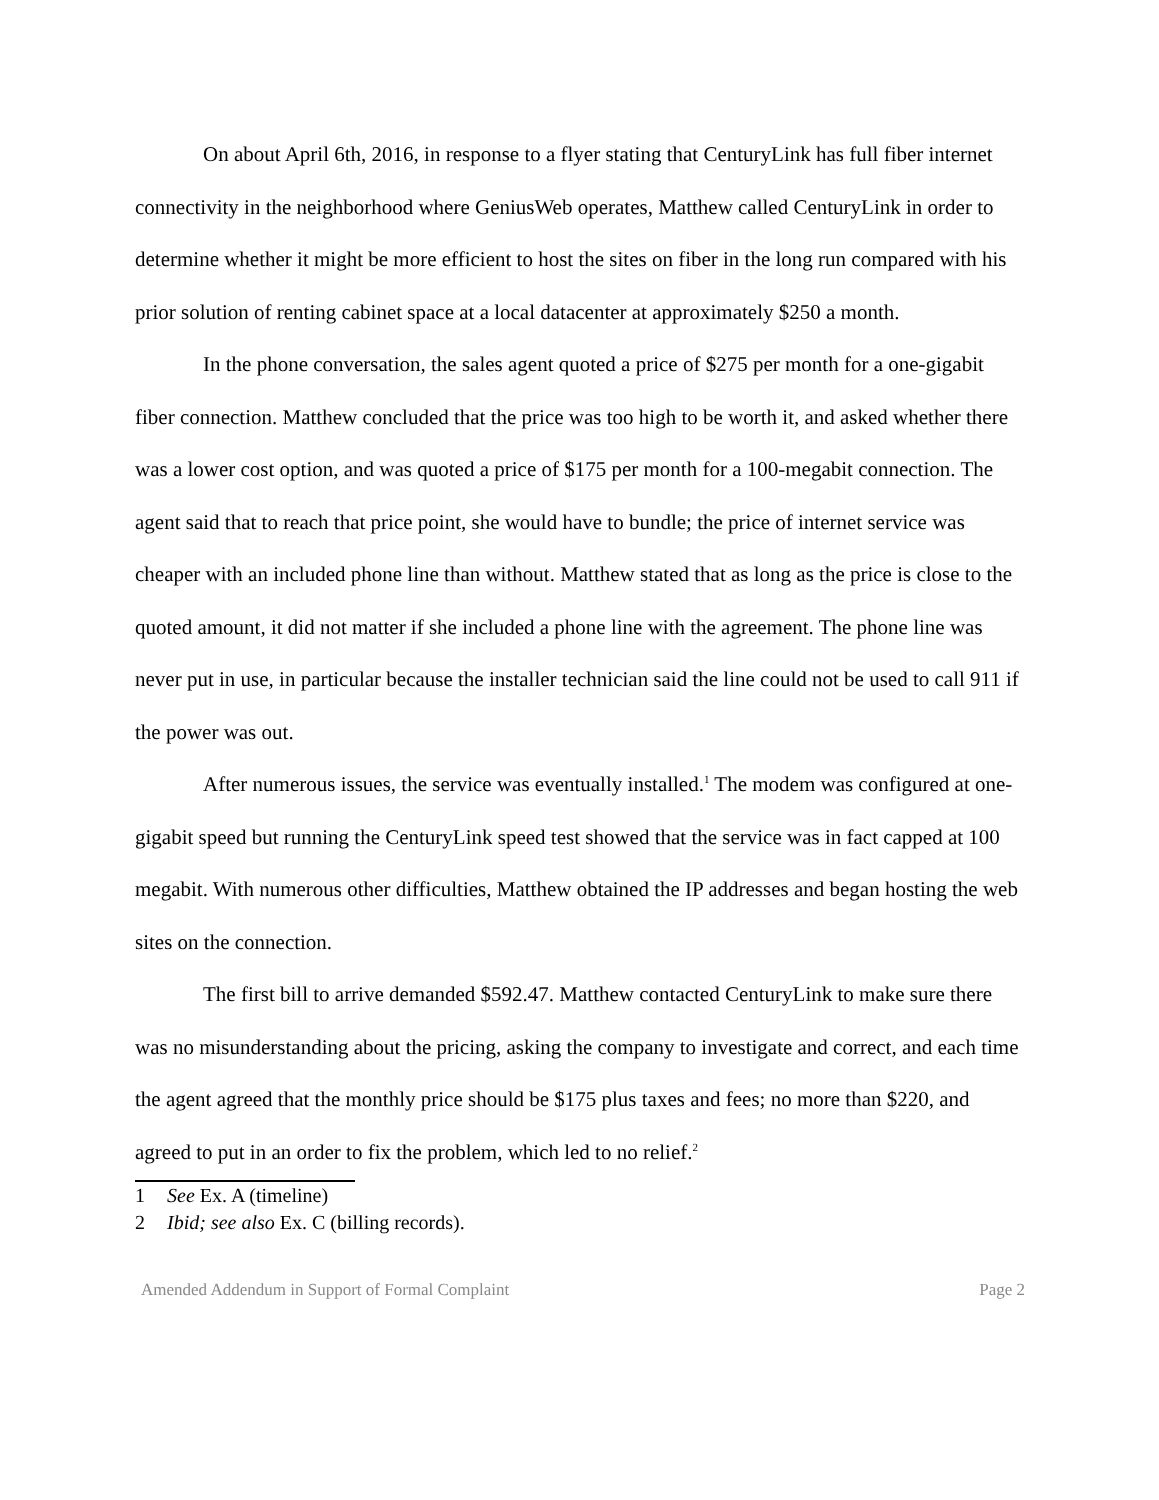On about April 6th, 2016, in response to a flyer stating that CenturyLink has full fiber internet connectivity in the neighborhood where GeniusWeb operates, Matthew called CenturyLink in order to determine whether it might be more efficient to host the sites on fiber in the long run compared with his prior solution of renting cabinet space at a local datacenter at approximately $250 a month.
In the phone conversation, the sales agent quoted a price of $275 per month for a one-gigabit fiber connection. Matthew concluded that the price was too high to be worth it, and asked whether there was a lower cost option, and was quoted a price of $175 per month for a 100-megabit connection. The agent said that to reach that price point, she would have to bundle; the price of internet service was cheaper with an included phone line than without. Matthew stated that as long as the price is close to the quoted amount, it did not matter if she included a phone line with the agreement. The phone line was never put in use, in particular because the installer technician said the line could not be used to call 911 if the power was out.
After numerous issues, the service was eventually installed.<sup>1</sup> The modem was configured at one-gigabit speed but running the CenturyLink speed test showed that the service was in fact capped at 100 megabit. With numerous other difficulties, Matthew obtained the IP addresses and began hosting the web sites on the connection.
The first bill to arrive demanded $592.47. Matthew contacted CenturyLink to make sure there was no misunderstanding about the pricing, asking the company to investigate and correct, and each time the agent agreed that the monthly price should be $175 plus taxes and fees; no more than $220, and agreed to put in an order to fix the problem, which led to no relief.<sup>2</sup>
1 See Ex. A (timeline)
2 Ibid; see also Ex. C (billing records).
Amended Addendum in Support of Formal Complaint Page 2